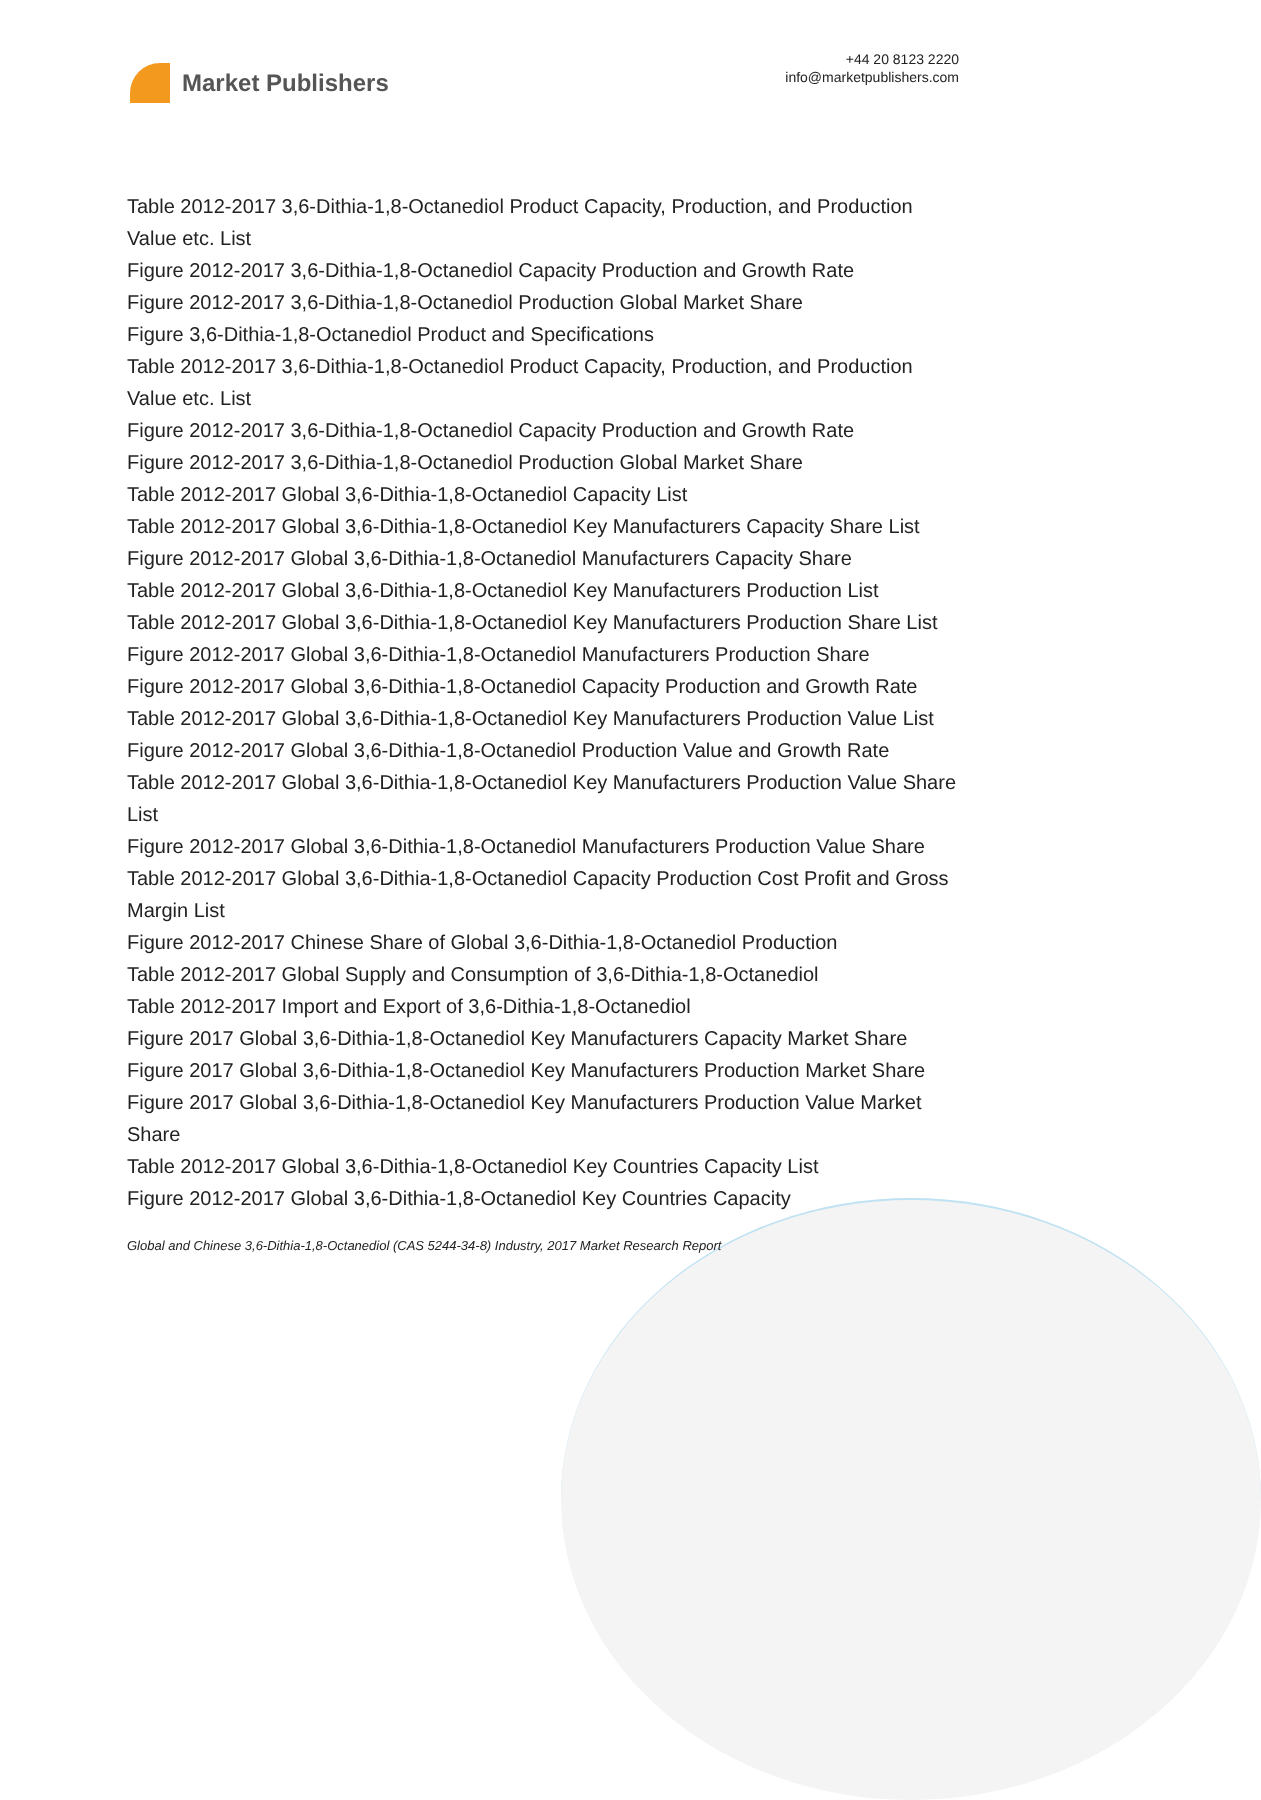Market Publishers
+44 20 8123 2220
info@marketpublishers.com
Table 2012-2017 3,6-Dithia-1,8-Octanediol Product Capacity, Production, and Production Value etc. List
Figure 2012-2017 3,6-Dithia-1,8-Octanediol Capacity Production and Growth Rate
Figure 2012-2017 3,6-Dithia-1,8-Octanediol Production Global Market Share
Figure 3,6-Dithia-1,8-Octanediol Product and Specifications
Table 2012-2017 3,6-Dithia-1,8-Octanediol Product Capacity, Production, and Production Value etc. List
Figure 2012-2017 3,6-Dithia-1,8-Octanediol Capacity Production and Growth Rate
Figure 2012-2017 3,6-Dithia-1,8-Octanediol Production Global Market Share
Table 2012-2017 Global 3,6-Dithia-1,8-Octanediol Capacity List
Table 2012-2017 Global 3,6-Dithia-1,8-Octanediol Key Manufacturers Capacity Share List
Figure 2012-2017 Global 3,6-Dithia-1,8-Octanediol Manufacturers Capacity Share
Table 2012-2017 Global 3,6-Dithia-1,8-Octanediol Key Manufacturers Production List
Table 2012-2017 Global 3,6-Dithia-1,8-Octanediol Key Manufacturers Production Share List
Figure 2012-2017 Global 3,6-Dithia-1,8-Octanediol Manufacturers Production Share
Figure 2012-2017 Global 3,6-Dithia-1,8-Octanediol Capacity Production and Growth Rate
Table 2012-2017 Global 3,6-Dithia-1,8-Octanediol Key Manufacturers Production Value List
Figure 2012-2017 Global 3,6-Dithia-1,8-Octanediol Production Value and Growth Rate
Table 2012-2017 Global 3,6-Dithia-1,8-Octanediol Key Manufacturers Production Value Share List
Figure 2012-2017 Global 3,6-Dithia-1,8-Octanediol Manufacturers Production Value Share
Table 2012-2017 Global 3,6-Dithia-1,8-Octanediol Capacity Production Cost Profit and Gross Margin List
Figure 2012-2017 Chinese Share of Global 3,6-Dithia-1,8-Octanediol Production
Table 2012-2017 Global Supply and Consumption of 3,6-Dithia-1,8-Octanediol
Table 2012-2017 Import and Export of 3,6-Dithia-1,8-Octanediol
Figure 2017 Global 3,6-Dithia-1,8-Octanediol Key Manufacturers Capacity Market Share
Figure 2017 Global 3,6-Dithia-1,8-Octanediol Key Manufacturers Production Market Share
Figure 2017 Global 3,6-Dithia-1,8-Octanediol Key Manufacturers Production Value Market Share
Table 2012-2017 Global 3,6-Dithia-1,8-Octanediol Key Countries Capacity List
Figure 2012-2017 Global 3,6-Dithia-1,8-Octanediol Key Countries Capacity
Global and Chinese 3,6-Dithia-1,8-Octanediol (CAS 5244-34-8) Industry, 2017 Market Research Report